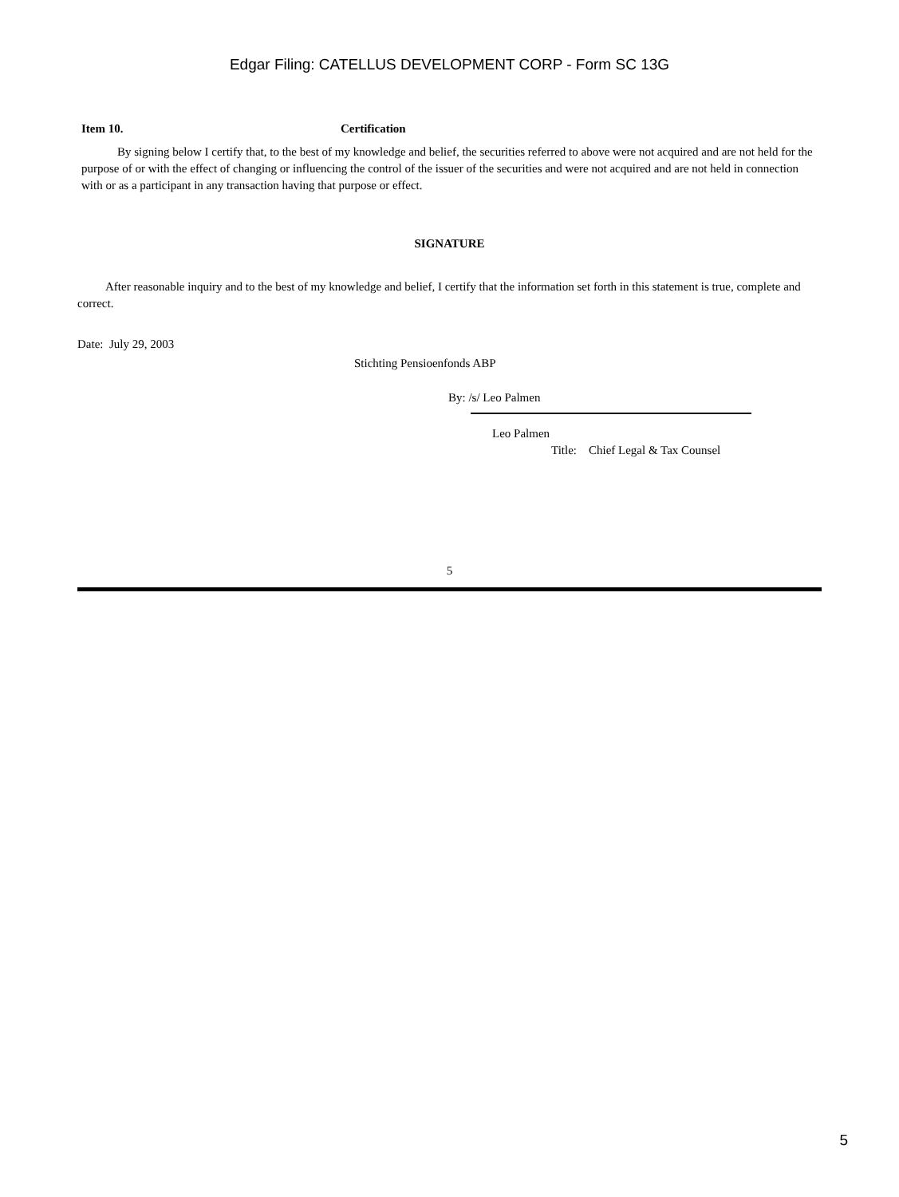Edgar Filing: CATELLUS DEVELOPMENT CORP - Form SC 13G
Item 10. Certification
By signing below I certify that, to the best of my knowledge and belief, the securities referred to above were not acquired and are not held for the purpose of or with the effect of changing or influencing the control of the issuer of the securities and were not acquired and are not held in connection with or as a participant in any transaction having that purpose or effect.
SIGNATURE
After reasonable inquiry and to the best of my knowledge and belief, I certify that the information set forth in this statement is true, complete and correct.
Date: July 29, 2003
Stichting Pensioenfonds ABP
By: /s/ Leo Palmen
Leo Palmen
Title: Chief Legal & Tax Counsel
5
5